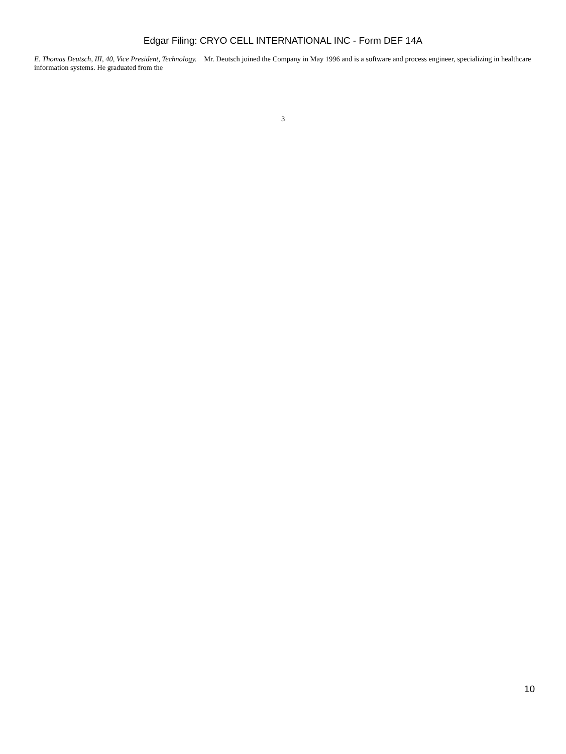Edgar Filing: CRYO CELL INTERNATIONAL INC - Form DEF 14A
E. Thomas Deutsch, III, 40, Vice President, Technology. Mr. Deutsch joined the Company in May 1996 and is a software and process engineer, specializing in healthcare information systems. He graduated from the
3
10